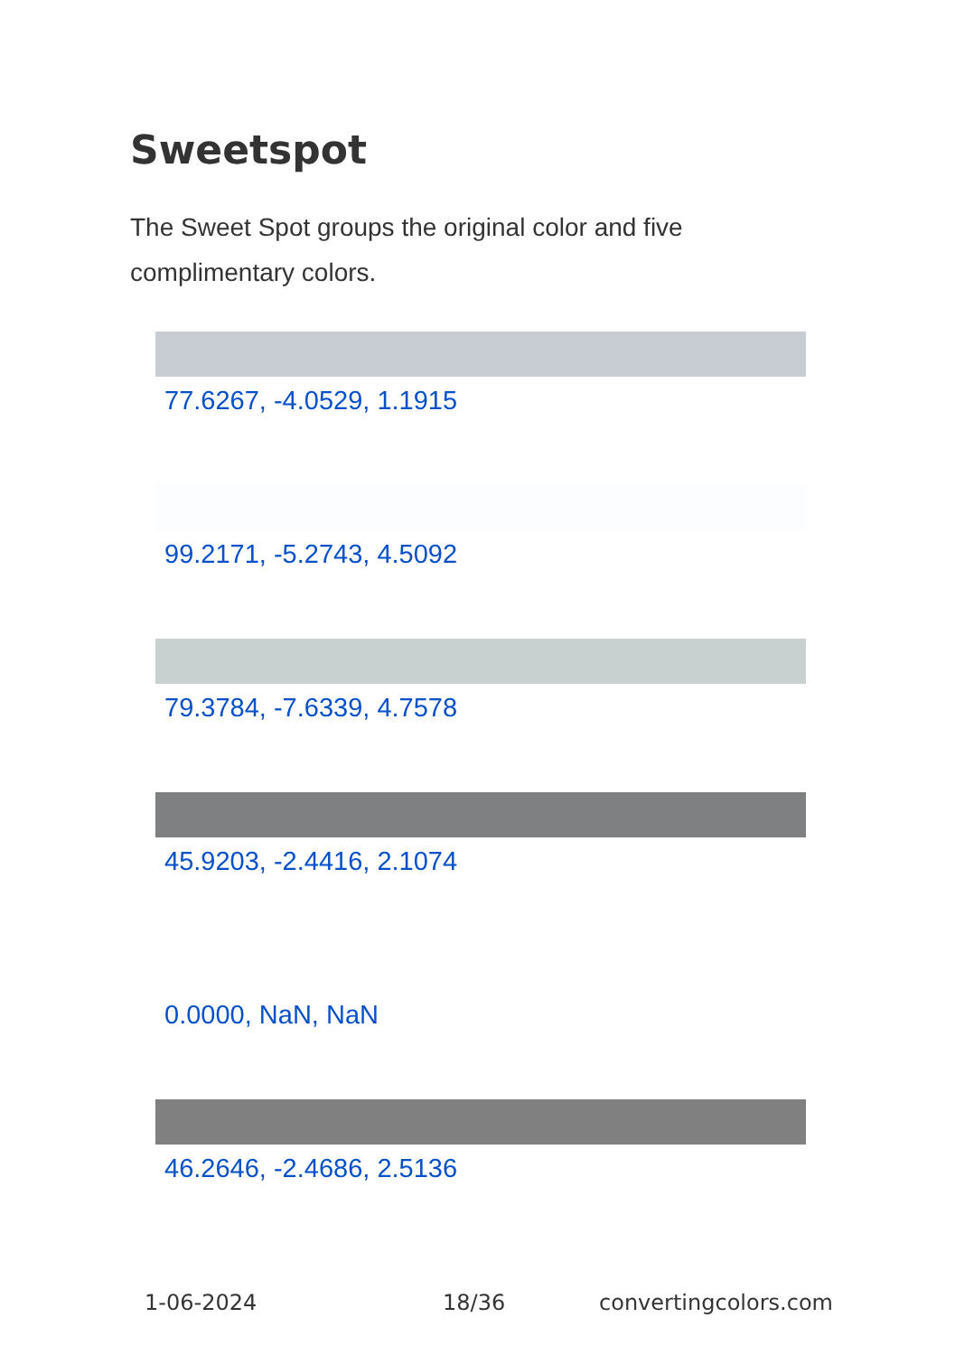Sweetspot
The Sweet Spot groups the original color and five complimentary colors.
77.6267, -4.0529, 1.1915
99.2171, -5.2743, 4.5092
79.3784, -7.6339, 4.7578
45.9203, -2.4416, 2.1074
0.0000, NaN, NaN
46.2646, -2.4686, 2.5136
1-06-2024 18/36 convertingcolors.com